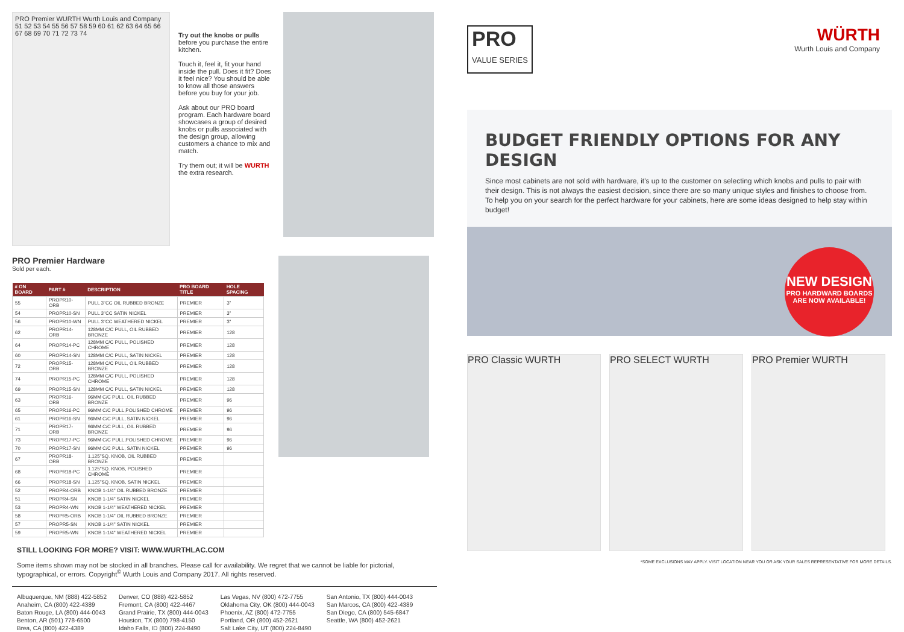PRO Premier WURTH Wurth Louis and Company
51 52 53 54 55 56 57 58 59 60 61 62 63 64 65 66 67 68 69 70 71 72 73 74
Try out the knobs or pulls
before you purchase the entire kitchen.
Touch it, feel it, fit your hand inside the pull. Does it fit? Does it feel nice? You should be able to know all those answers before you buy for your job.
Ask about our PRO board program. Each hardware board showcases a group of desired knobs or pulls associated with the design group, allowing customers a chance to mix and match.
Try them out; it will be WURTH the extra research.
PRO Premier Hardware
Sold per each.
| # ON BOARD | PART # | DESCRIPTION | PRO BOARD TITLE | HOLE SPACING |
| --- | --- | --- | --- | --- |
| 55 | PROPR10-ORB | PULL 3"CC OIL RUBBED BRONZE | PREMIER | 3" |
| 54 | PROPR10-SN | PULL 3"CC SATIN NICKEL | PREMIER | 3" |
| 56 | PROPR10-WN | PULL 3"CC WEATHERED NICKEL | PREMIER | 3" |
| 62 | PROPR14-ORB | 128MM C/C PULL, OIL RUBBED BRONZE | PREMIER | 128 |
| 64 | PROPR14-PC | 128MM C/C PULL, POLISHED CHROME | PREMIER | 128 |
| 60 | PROPR14-SN | 128MM C/C PULL, SATIN NICKEL | PREMIER | 128 |
| 72 | PROPR15-ORB | 128MM C/C PULL, OIL RUBBED BRONZE | PREMIER | 128 |
| 74 | PROPR15-PC | 128MM C/C PULL, POLISHED CHROME | PREMIER | 128 |
| 69 | PROPR15-SN | 128MM C/C PULL, SATIN NICKEL | PREMIER | 128 |
| 63 | PROPR16-ORB | 96MM C/C PULL, OIL RUBBED BRONZE | PREMIER | 96 |
| 65 | PROPR16-PC | 96MM C/C PULL,POLISHED CHROME | PREMIER | 96 |
| 61 | PROPR16-SN | 96MM C/C PULL, SATIN NICKEL | PREMIER | 96 |
| 71 | PROPR17-ORB | 96MM C/C PULL, OIL RUBBED BRONZE | PREMIER | 96 |
| 73 | PROPR17-PC | 96MM C/C PULL,POLISHED CHROME | PREMIER | 96 |
| 70 | PROPR17-SN | 96MM C/C PULL, SATIN NICKEL | PREMIER | 96 |
| 67 | PROPR18-ORB | 1.125"SQ. KNOB, OIL RUBBED BRONZE | PREMIER | |
| 68 | PROPR18-PC | 1.125"SQ. KNOB, POLISHED CHROME | PREMIER | |
| 66 | PROPR18-SN | 1.125"SQ. KNOB, SATIN NICKEL | PREMIER | |
| 52 | PROPR4-ORB | KNOB 1-1/4" OIL RUBBED BRONZE | PREMIER | |
| 51 | PROPR4-SN | KNOB 1-1/4" SATIN NICKEL | PREMIER | |
| 53 | PROPR4-WN | KNOB 1-1/4" WEATHERED NICKEL | PREMIER | |
| 58 | PROPR5-ORB | KNOB 1-1/4" OIL RUBBED BRONZE | PREMIER | |
| 57 | PROPR5-SN | KNOB 1-1/4" SATIN NICKEL | PREMIER | |
| 59 | PROPR5-WN | KNOB 1-1/4" WEATHERED NICKEL | PREMIER | |
STILL LOOKING FOR MORE? VISIT: WWW.WURTHLAC.COM
Some items shown may not be stocked in all branches. Please call for availability. We regret that we cannot be liable for pictorial, typographical, or errors. Copyright<sup>©</sup> Wurth Louis and Company 2017. All rights reserved.
Albuquerque, NM (888) 422-5852
Anaheim, CA (800) 422-4389
Baton Rouge, LA (800) 444-0043
Benton, AR (501) 778-6500
Brea, CA (800) 422-4389
Denver, CO (888) 422-5852
Fremont, CA (800) 422-4467
Grand Prairie, TX (800) 444-0043
Houston, TX (800) 798-4150
Idaho Falls, ID (800) 224-8490
Las Vegas, NV (800) 472-7755
Oklahoma City, OK (800) 444-0043
Phoenix, AZ (800) 472-7755
Portland, OR (800) 452-2621
Salt Lake City, UT (800) 224-8490
San Antonio, TX (800) 444-0043
San Marcos, CA (800) 422-4389
San Diego, CA (800) 545-6847
Seattle, WA (800) 452-2621
PRO
VALUE SERIES
WÜRTH
Wurth Louis and Company
BUDGET FRIENDLY OPTIONS FOR ANY DESIGN
Since most cabinets are not sold with hardware, it's up to the customer on selecting which knobs and pulls to pair with their design. This is not always the easiest decision, since there are so many unique styles and finishes to choose from. To help you on your search for the perfect hardware for your cabinets, here are some ideas designed to help stay within budget!
NEW DESIGN
PRO HARDWARD BOARDS
ARE NOW AVAILABLE!
PRO Classic WURTH PRO SELECT WURTH PRO Premier WURTH
*SOME EXCLUSIONS MAY APPLY. VISIT LOCATION NEAR YOU OR ASK YOUR SALES REPRESENTATIVE FOR MORE DETAILS.